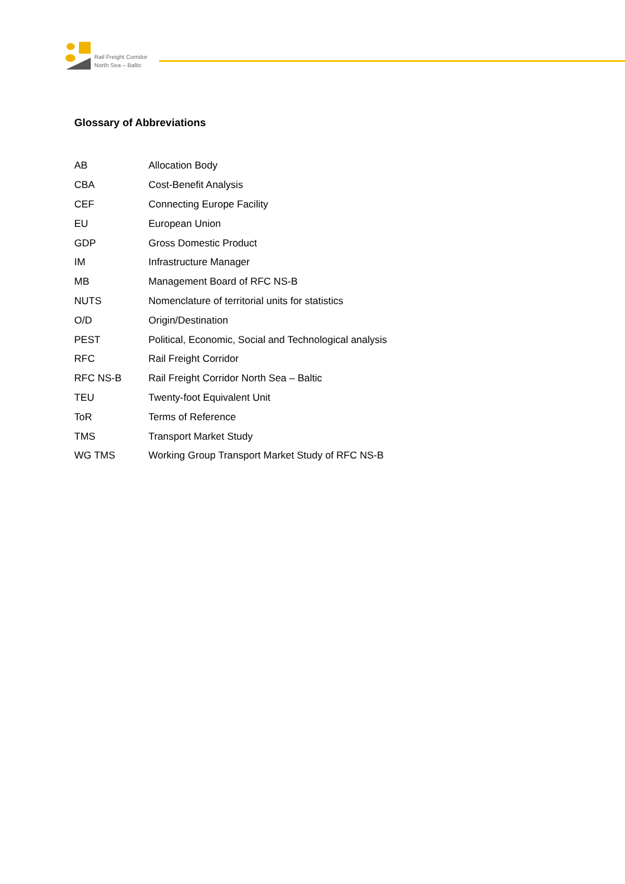Rail Freight Corridor
North Sea – Baltic
Glossary of Abbreviations
| AB | Allocation Body |
| CBA | Cost-Benefit Analysis |
| CEF | Connecting Europe Facility |
| EU | European Union |
| GDP | Gross Domestic Product |
| IM | Infrastructure Manager |
| MB | Management Board of RFC NS-B |
| NUTS | Nomenclature of territorial units for statistics |
| O/D | Origin/Destination |
| PEST | Political, Economic, Social and Technological analysis |
| RFC | Rail Freight Corridor |
| RFC NS-B | Rail Freight Corridor North Sea – Baltic |
| TEU | Twenty-foot Equivalent Unit |
| ToR | Terms of Reference |
| TMS | Transport Market Study |
| WG TMS | Working Group Transport Market Study of RFC NS-B |